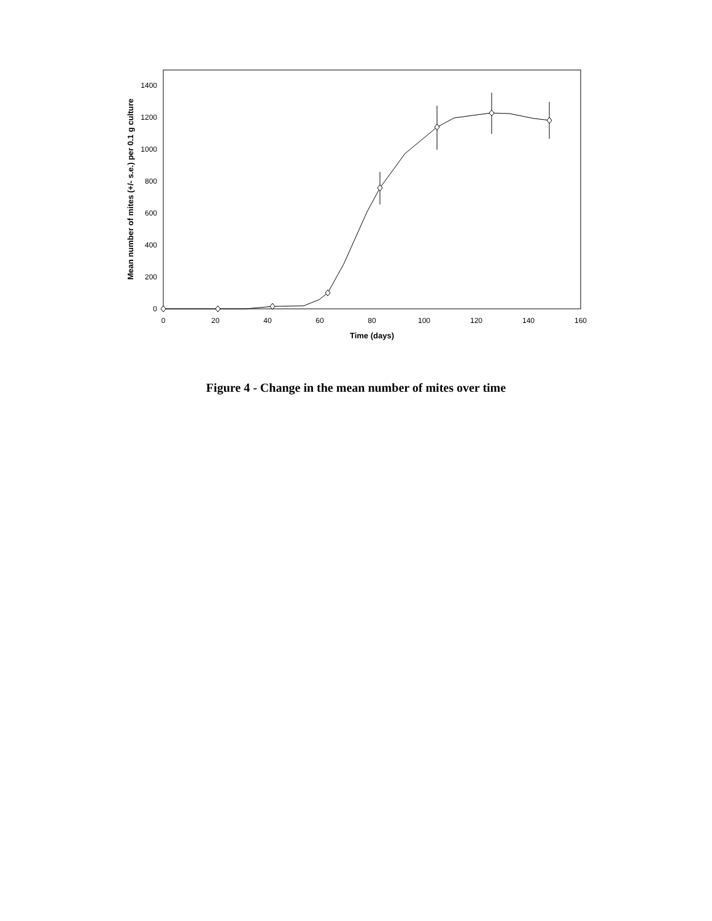0
200
400
600
800
1000
1200
1400
0
20
40
60
80
100
120
140
160
Time (days)
Mean number of mites (+/- s.e.) per 0.1 g culture
Figure 4 - Change in the mean number of mites over time